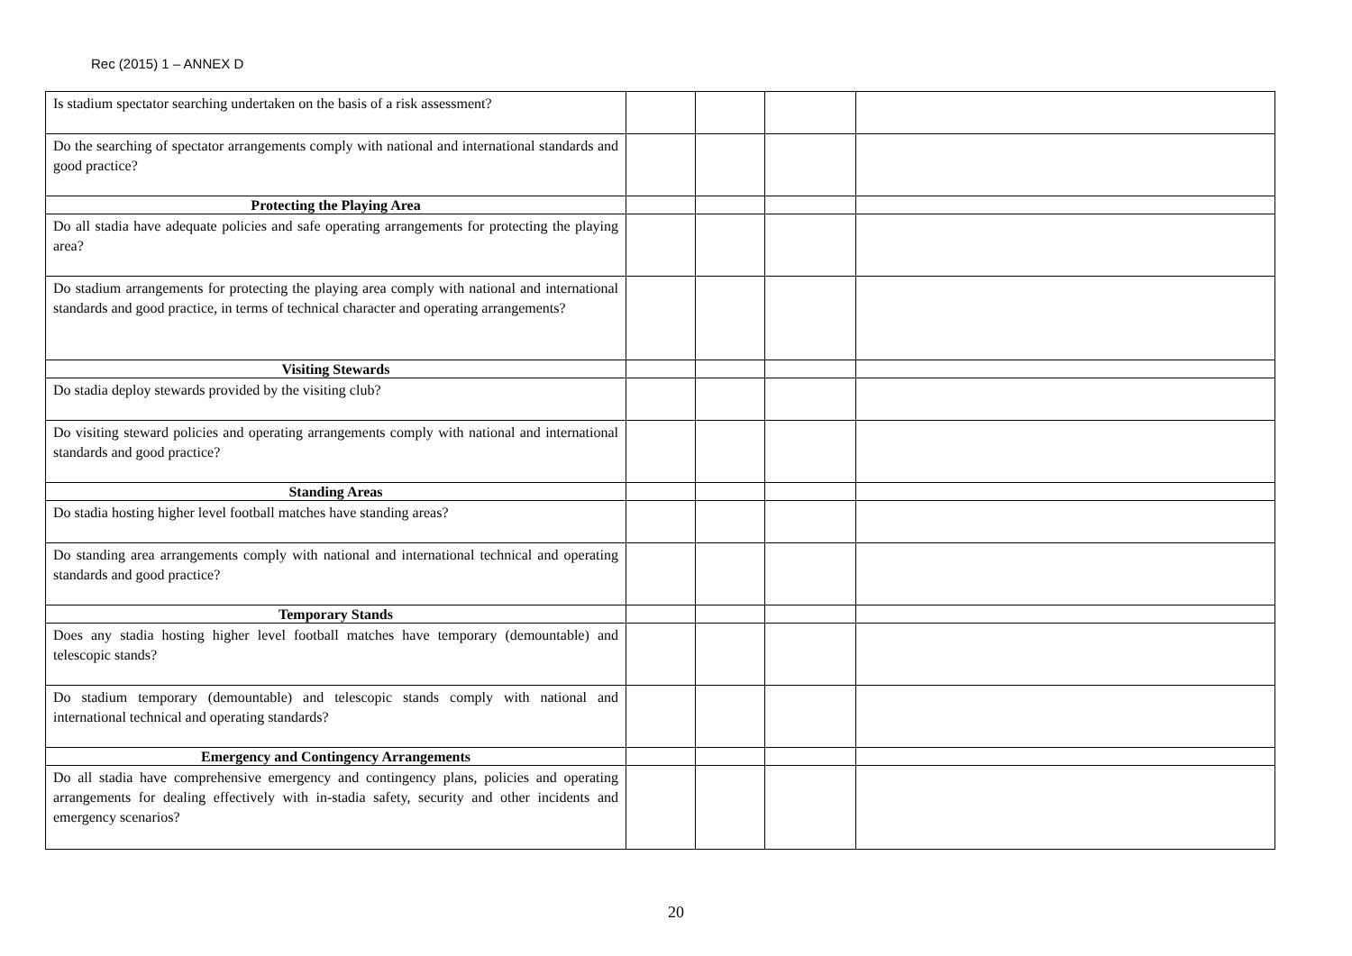Rec (2015) 1 – ANNEX D
| Is stadium spectator searching undertaken on the basis of a risk assessment? | | | | |
| Do the searching of spectator arrangements comply with national and international standards and good practice? | | | | |
| Protecting the Playing Area | | | | |
| Do all stadia have adequate policies and safe operating arrangements for protecting the playing area? | | | | |
| Do stadium arrangements for protecting the playing area comply with national and international standards and good practice, in terms of technical character and operating arrangements? | | | | |
| Visiting Stewards | | | | |
| Do stadia deploy stewards provided by the visiting club? | | | | |
| Do visiting steward policies and operating arrangements comply with national and international standards and good practice? | | | | |
| Standing Areas | | | | |
| Do stadia hosting higher level football matches have standing areas? | | | | |
| Do standing area arrangements comply with national and international technical and operating standards and good practice? | | | | |
| Temporary Stands | | | | |
| Does any stadia hosting higher level football matches have temporary (demountable) and telescopic stands? | | | | |
| Do stadium temporary (demountable) and telescopic stands comply with national and international technical and operating standards? | | | | |
| Emergency and Contingency Arrangements | | | | |
| Do all stadia have comprehensive emergency and contingency plans, policies and operating arrangements for dealing effectively with in-stadia safety, security and other incidents and emergency scenarios? | | | | |
20